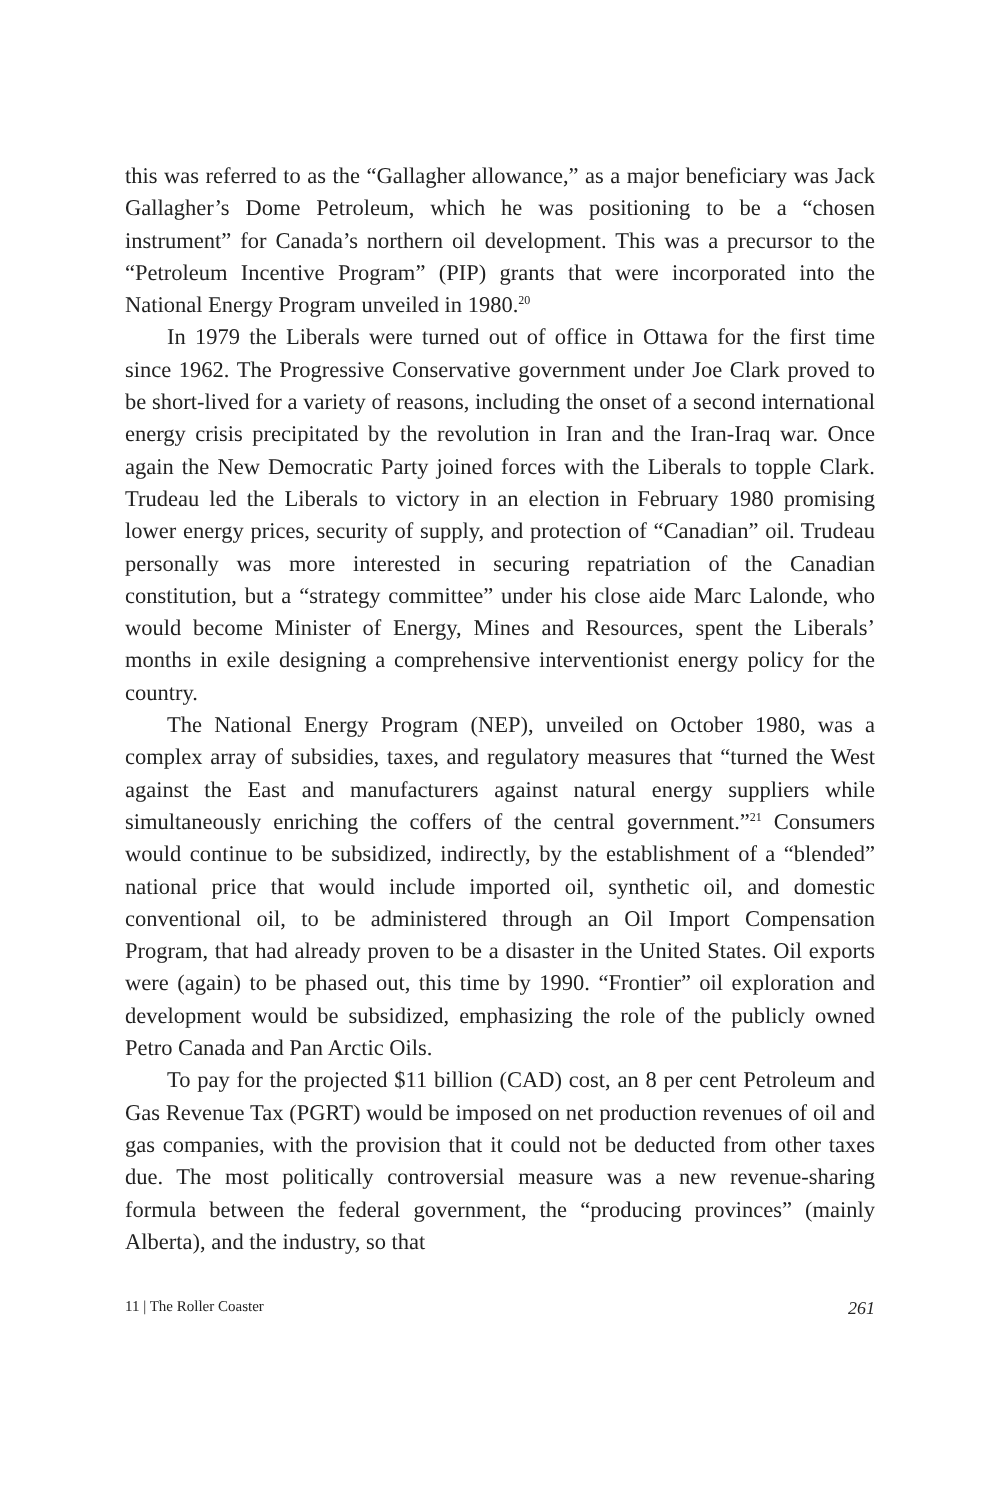this was referred to as the “Gallagher allowance,” as a major beneficiary was Jack Gallagher’s Dome Petroleum, which he was positioning to be a “chosen instrument” for Canada’s northern oil development. This was a precursor to the “Petroleum Incentive Program” (PIP) grants that were incorporated into the National Energy Program unveiled in 1980.<sup>20</sup>
In 1979 the Liberals were turned out of office in Ottawa for the first time since 1962. The Progressive Conservative government under Joe Clark proved to be short-lived for a variety of reasons, including the onset of a second international energy crisis precipitated by the revolution in Iran and the Iran-Iraq war. Once again the New Democratic Party joined forces with the Liberals to topple Clark. Trudeau led the Liberals to victory in an election in February 1980 promising lower energy prices, security of supply, and protection of “Canadian” oil. Trudeau personally was more interested in securing repatriation of the Canadian constitution, but a “strategy committee” under his close aide Marc Lalonde, who would become Minister of Energy, Mines and Resources, spent the Liberals’ months in exile designing a comprehensive interventionist energy policy for the country.
The National Energy Program (NEP), unveiled on October 1980, was a complex array of subsidies, taxes, and regulatory measures that “turned the West against the East and manufacturers against natural energy suppliers while simultaneously enriching the coffers of the central government.”<sup>21</sup> Consumers would continue to be subsidized, indirectly, by the establishment of a “blended” national price that would include imported oil, synthetic oil, and domestic conventional oil, to be administered through an Oil Import Compensation Program, that had already proven to be a disaster in the United States. Oil exports were (again) to be phased out, this time by 1990. “Frontier” oil exploration and development would be subsidized, emphasizing the role of the publicly owned Petro Canada and Pan Arctic Oils.
To pay for the projected $11 billion (CAD) cost, an 8 per cent Petroleum and Gas Revenue Tax (PGRT) would be imposed on net production revenues of oil and gas companies, with the provision that it could not be deducted from other taxes due. The most politically controversial measure was a new revenue-sharing formula between the federal government, the “producing provinces” (mainly Alberta), and the industry, so that
11 | The Roller Coaster 261